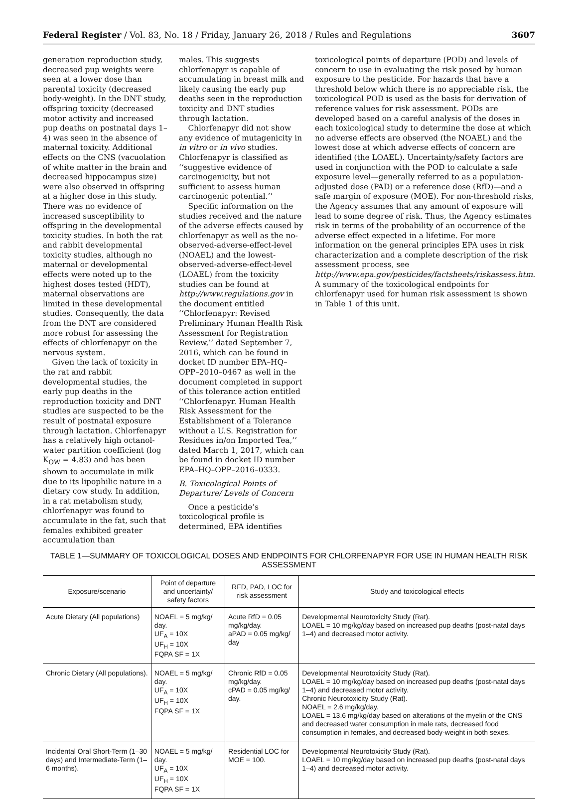Federal Register / Vol. 83, No. 18 / Friday, January 26, 2018 / Rules and Regulations 3607
generation reproduction study, decreased pup weights were seen at a lower dose than parental toxicity (decreased body-weight). In the DNT study, offspring toxicity (decreased motor activity and increased pup deaths on postnatal days 1–4) was seen in the absence of maternal toxicity. Additional effects on the CNS (vacuolation of white matter in the brain and decreased hippocampus size) were also observed in offspring at a higher dose in this study. There was no evidence of increased susceptibility to offspring in the developmental toxicity studies. In both the rat and rabbit developmental toxicity studies, although no maternal or developmental effects were noted up to the highest doses tested (HDT), maternal observations are limited in these developmental studies. Consequently, the data from the DNT are considered more robust for assessing the effects of chlorfenapyr on the nervous system.
Given the lack of toxicity in the rat and rabbit developmental studies, the early pup deaths in the reproduction toxicity and DNT studies are suspected to be the result of postnatal exposure through lactation. Chlorfenapyr has a relatively high octanol-water partition coefficient (log K<sub>OW</sub> = 4.83) and has been shown to accumulate in milk due to its lipophilic nature in a dietary cow study. In addition, in a rat metabolism study, chlorfenapyr was found to accumulate in the fat, such that females exhibited greater accumulation than
males. This suggests chlorfenapyr is capable of accumulating in breast milk and likely causing the early pup deaths seen in the reproduction toxicity and DNT studies through lactation.
Chlorfenapyr did not show any evidence of mutagenicity in in vitro or in vivo studies. Chlorfenapyr is classified as ‘‘suggestive evidence of carcinogenicity, but not sufficient to assess human carcinogenic potential.’’
Specific information on the studies received and the nature of the adverse effects caused by chlorfenapyr as well as the no-observed-adverse-effect-level (NOAEL) and the lowest-observed-adverse-effect-level (LOAEL) from the toxicity studies can be found at http://www.regulations.gov in the document entitled ‘‘Chlorfenapyr: Revised Preliminary Human Health Risk Assessment for Registration Review,’’ dated September 7, 2016, which can be found in docket ID number EPA–HQ–OPP–2010–0467 as well in the document completed in support of this tolerance action entitled ‘‘Chlorfenapyr. Human Health Risk Assessment for the Establishment of a Tolerance without a U.S. Registration for Residues in/on Imported Tea,’’ dated March 1, 2017, which can be found in docket ID number EPA–HQ–OPP–2016–0333.
B. Toxicological Points of Departure/ Levels of Concern
Once a pesticide’s toxicological profile is determined, EPA identifies
toxicological points of departure (POD) and levels of concern to use in evaluating the risk posed by human exposure to the pesticide. For hazards that have a threshold below which there is no appreciable risk, the toxicological POD is used as the basis for derivation of reference values for risk assessment. PODs are developed based on a careful analysis of the doses in each toxicological study to determine the dose at which no adverse effects are observed (the NOAEL) and the lowest dose at which adverse effects of concern are identified (the LOAEL). Uncertainty/safety factors are used in conjunction with the POD to calculate a safe exposure level—generally referred to as a population-adjusted dose (PAD) or a reference dose (RfD)—and a safe margin of exposure (MOE). For non-threshold risks, the Agency assumes that any amount of exposure will lead to some degree of risk. Thus, the Agency estimates risk in terms of the probability of an occurrence of the adverse effect expected in a lifetime. For more information on the general principles EPA uses in risk characterization and a complete description of the risk assessment process, see http://www.epa.gov/pesticides/factsheets/riskassess.htm. A summary of the toxicological endpoints for chlorfenapyr used for human risk assessment is shown in Table 1 of this unit.
TABLE 1—SUMMARY OF TOXICOLOGICAL DOSES AND ENDPOINTS FOR CHLORFENAPYR FOR USE IN HUMAN HEALTH RISK ASSESSMENT
| Exposure/scenario | Point of departure and uncertainty/ safety factors | RFD, PAD, LOC for risk assessment | Study and toxicological effects |
| --- | --- | --- | --- |
| Acute Dietary (All populations) | NOAEL = 5 mg/kg/ day. UF<sub>A</sub> = 10X UF<sub>H</sub> = 10X FQPA SF = 1X | Acute RfD = 0.05 mg/kg/day. aPAD = 0.05 mg/kg/ day | Developmental Neurotoxicity Study (Rat). LOAEL = 10 mg/kg/day based on increased pup deaths (post-natal days 1–4) and decreased motor activity. |
| Chronic Dietary (All populations). | NOAEL = 5 mg/kg/ day. UF<sub>A</sub> = 10X UF<sub>H</sub> = 10X FQPA SF = 1X | Chronic RfD = 0.05 mg/kg/day. cPAD = 0.05 mg/kg/ day. | Developmental Neurotoxicity Study (Rat). LOAEL = 10 mg/kg/day based on increased pup deaths (post-natal days 1–4) and decreased motor activity. Chronic Neurotoxicity Study (Rat). NOAEL = 2.6 mg/kg/day. LOAEL = 13.6 mg/kg/day based on alterations of the myelin of the CNS and decreased water consumption in male rats, decreased food consumption in females, and decreased body-weight in both sexes. |
| Incidental Oral Short-Term (1–30 days) and Intermediate-Term (1–6 months). | NOAEL = 5 mg/kg/ day. UF<sub>A</sub> = 10X UF<sub>H</sub> = 10X FQPA SF = 1X | Residential LOC for MOE = 100. | Developmental Neurotoxicity Study (Rat). LOAEL = 10 mg/kg/day based on increased pup deaths (post-natal days 1–4) and decreased motor activity. |